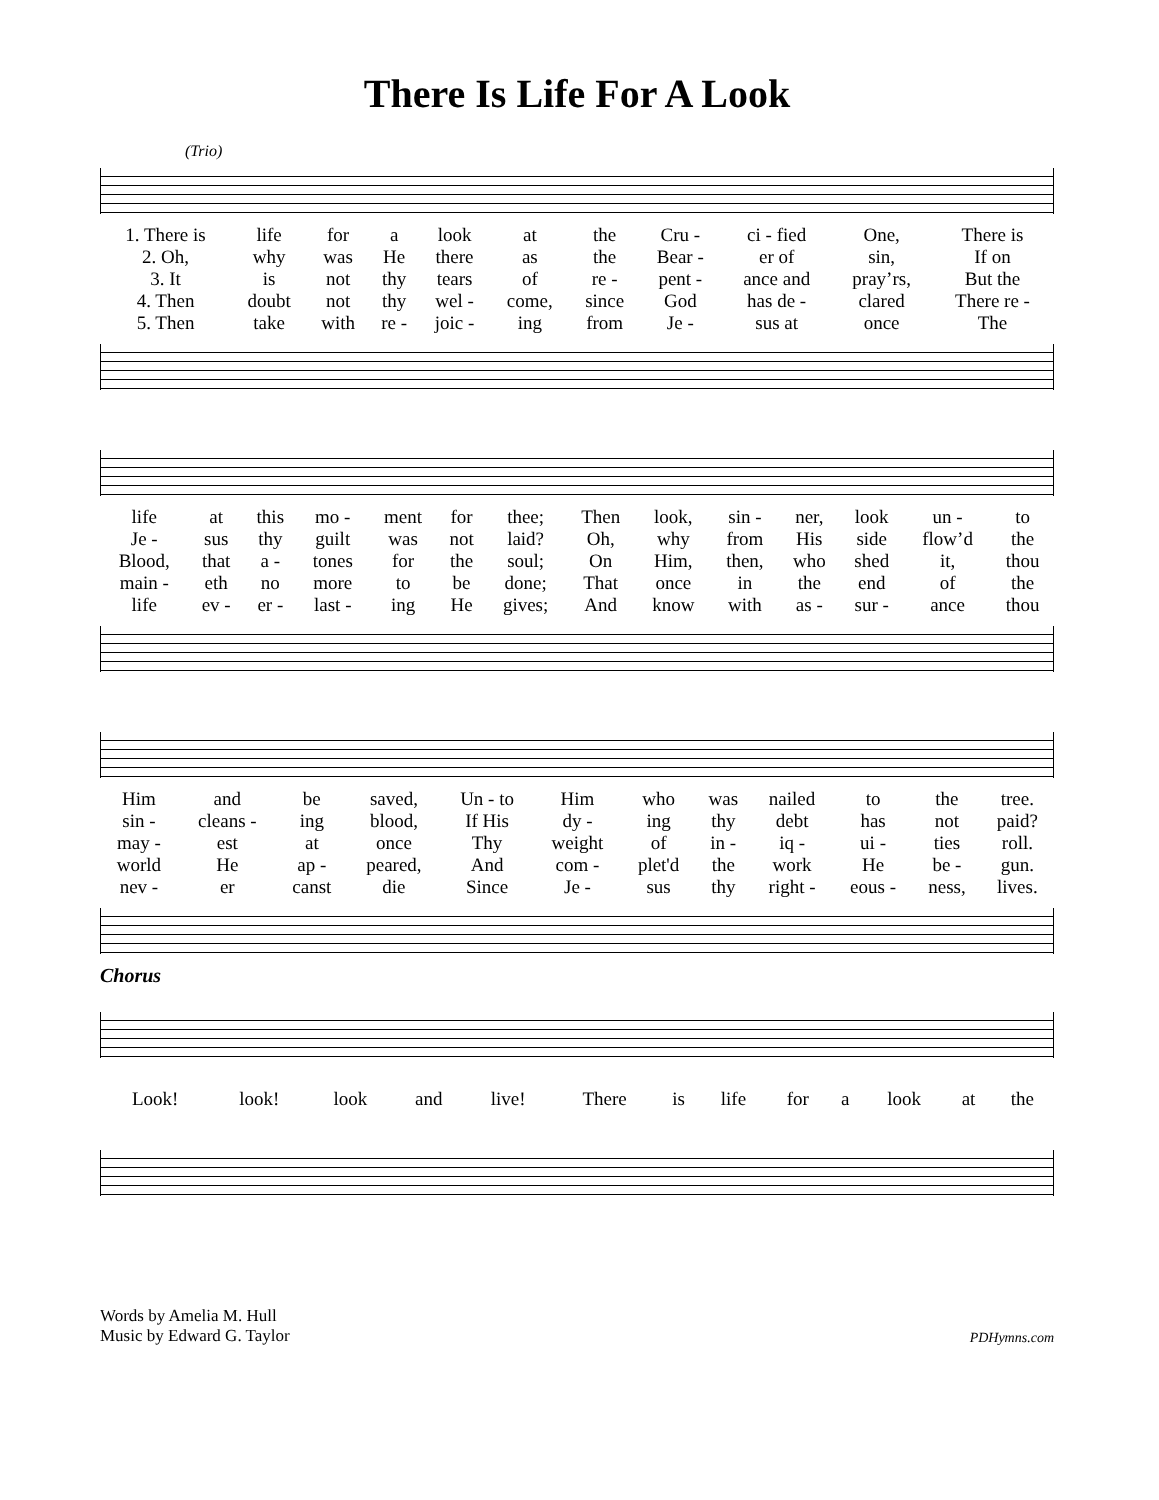There Is Life For A Look
(Trio)
| 1. There is | life | for | a | look | at | the | Cru - | ci - fied | One, | There is |
| 2. Oh, | why | was | He | there | as | the | Bear - | er of | sin, | If on |
| 3. It | is | not | thy | tears | of | re - | pent - | ance and | pray’rs, | But the |
| 4. Then | doubt | not | thy | wel - | come, | since | God | has de - | clared | There re - |
| 5. Then | take | with | re - | joic - | ing | from | Je - | sus at | once | The |
| life | at | this | mo - | ment | for | thee; | Then | look, | sin - | ner, | look | un - | to |
| Je - | sus | thy | guilt | was | not | laid? | Oh, | why | from | His | side | flow’d | the |
| Blood, | that | a - | tones | for | the | soul; | On | Him, | then, | who | shed | it, | thou |
| main - | eth | no | more | to | be | done; | That | once | in | the | end | of | the |
| life | ev - | er - | last - | ing | He | gives; | And | know | with | as - | sur - | ance | thou |
| Him | and | be | saved, | Un - to | Him | who | was | nailed | to | the | tree. |
| sin - | cleans - | ing | blood, | If His | dy - | ing | thy | debt | has | not | paid? |
| may - | est | at | once | Thy | weight | of | in - | iq - | ui - | ties | roll. |
| world | He | ap - | peared, | And | com - | plet'd | the | work | He | be - | gun. |
| nev - | er | canst | die | Since | Je - | sus | thy | right - | eous - | ness, | lives. |
Chorus
| Look! | look! | look | and | live! | There | is | life | for | a | look | at | the |
Words by Amelia M. Hull
Music by Edward G. Taylor
PDHymns.com